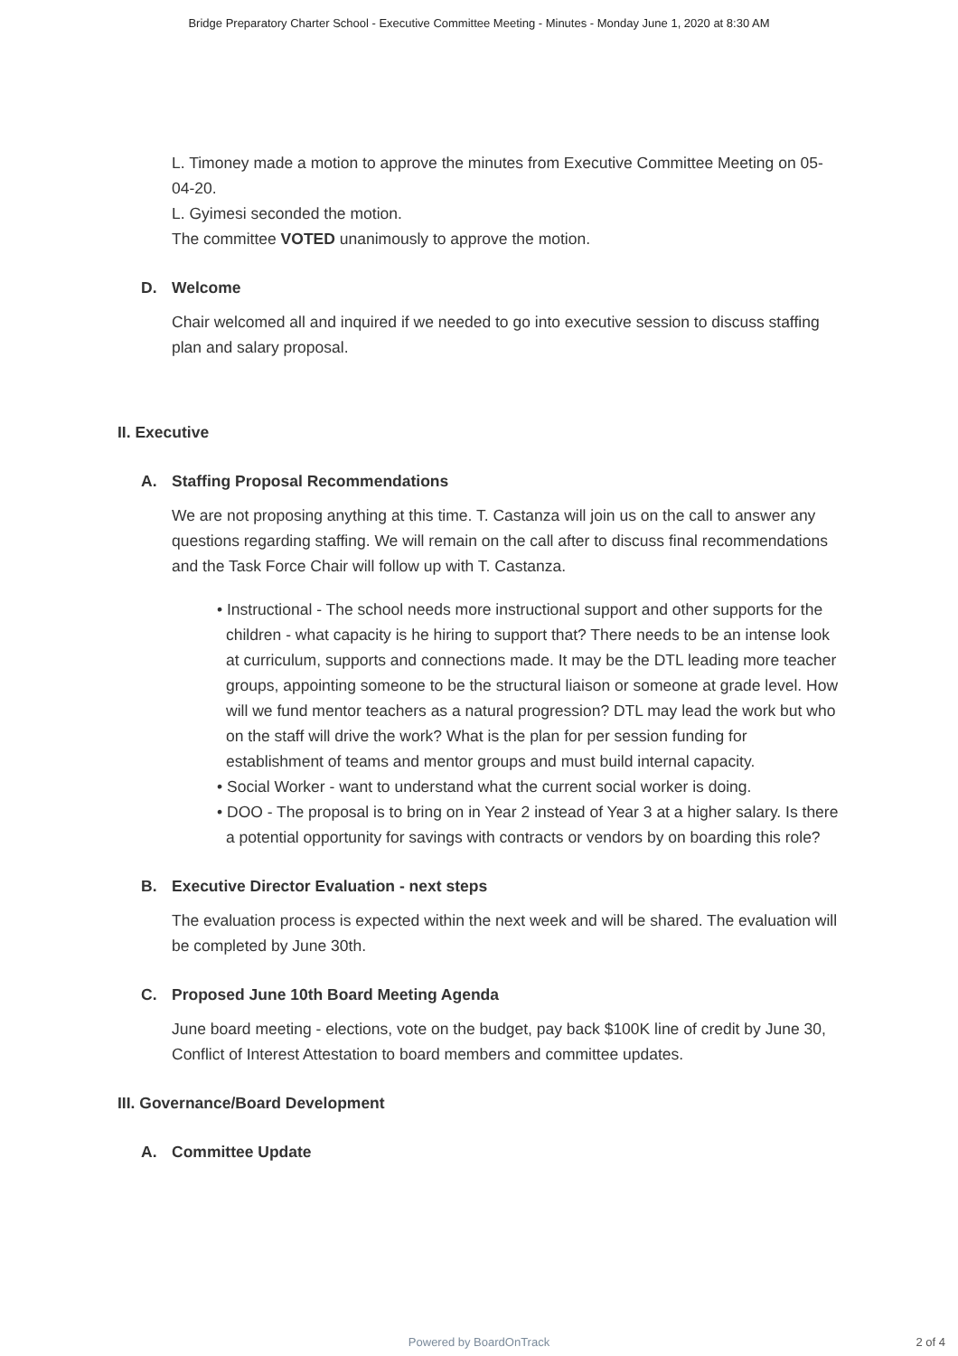Bridge Preparatory Charter School - Executive Committee Meeting - Minutes - Monday June 1, 2020 at 8:30 AM
L. Timoney made a motion to approve the minutes from Executive Committee Meeting on 05-04-20.
L. Gyimesi seconded the motion.
The committee VOTED unanimously to approve the motion.
D. Welcome
Chair welcomed all and inquired if we needed to go into executive session to discuss staffing plan and salary proposal.
II. Executive
A. Staffing Proposal Recommendations
We are not proposing anything at this time. T. Castanza will join us on the call to answer any questions regarding staffing. We will remain on the call after to discuss final recommendations and the Task Force Chair will follow up with T. Castanza.
• Instructional - The school needs more instructional support and other supports for the children - what capacity is he hiring to support that? There needs to be an intense look at curriculum, supports and connections made. It may be the DTL leading more teacher groups, appointing someone to be the structural liaison or someone at grade level. How will we fund mentor teachers as a natural progression? DTL may lead the work but who on the staff will drive the work? What is the plan for per session funding for establishment of teams and mentor groups and must build internal capacity.
• Social Worker - want to understand what the current social worker is doing.
• DOO - The proposal is to bring on in Year 2 instead of Year 3 at a higher salary. Is there a potential opportunity for savings with contracts or vendors by on boarding this role?
B. Executive Director Evaluation - next steps
The evaluation process is expected within the next week and will be shared. The evaluation will be completed by June 30th.
C. Proposed June 10th Board Meeting Agenda
June board meeting - elections, vote on the budget, pay back $100K line of credit by June 30, Conflict of Interest Attestation to board members and committee updates.
III. Governance/Board Development
A. Committee Update
Powered by BoardOnTrack
2 of 4